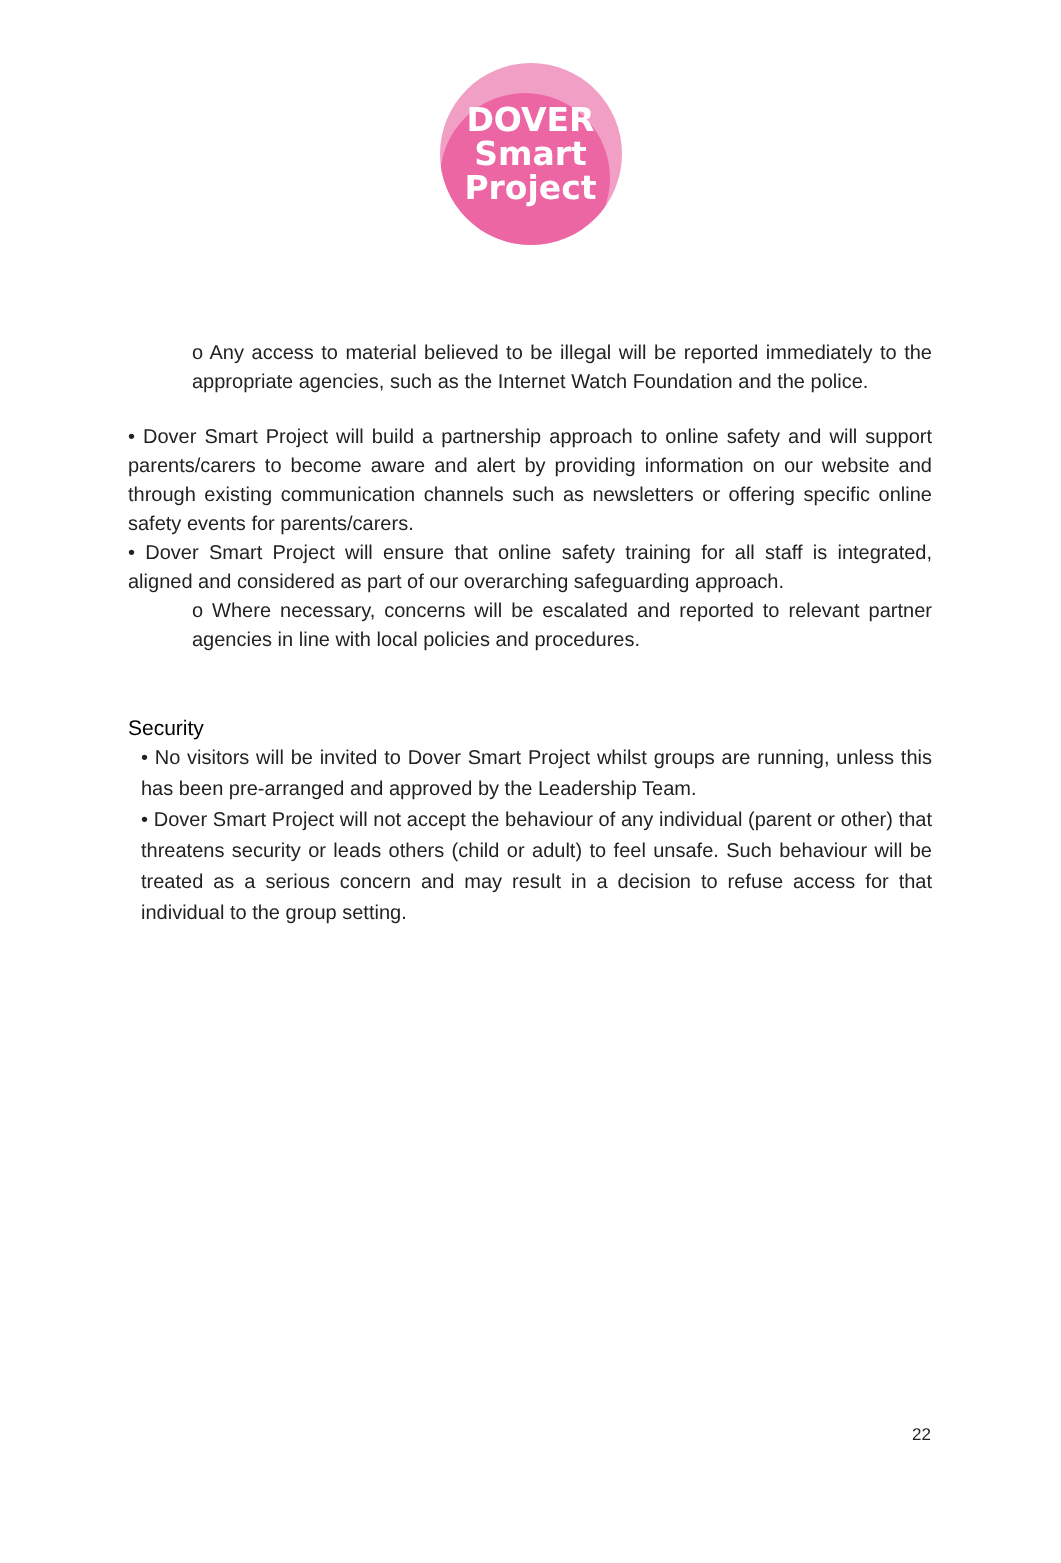DOVER
Smart
Project
o Any access to material believed to be illegal will be reported immediately to the appropriate agencies, such as the Internet Watch Foundation and the police.
• Dover Smart Project will build a partnership approach to online safety and will support parents/carers to become aware and alert by providing information on our website and through existing communication channels such as newsletters or offering specific online safety events for parents/carers.
• Dover Smart Project will ensure that online safety training for all staff is integrated, aligned and considered as part of our overarching safeguarding approach.
o Where necessary, concerns will be escalated and reported to relevant partner agencies in line with local policies and procedures.
Security
• No visitors will be invited to Dover Smart Project whilst groups are running, unless this has been pre-arranged and approved by the Leadership Team.
• Dover Smart Project will not accept the behaviour of any individual (parent or other) that threatens security or leads others (child or adult) to feel unsafe. Such behaviour will be treated as a serious concern and may result in a decision to refuse access for that individual to the group setting.
22